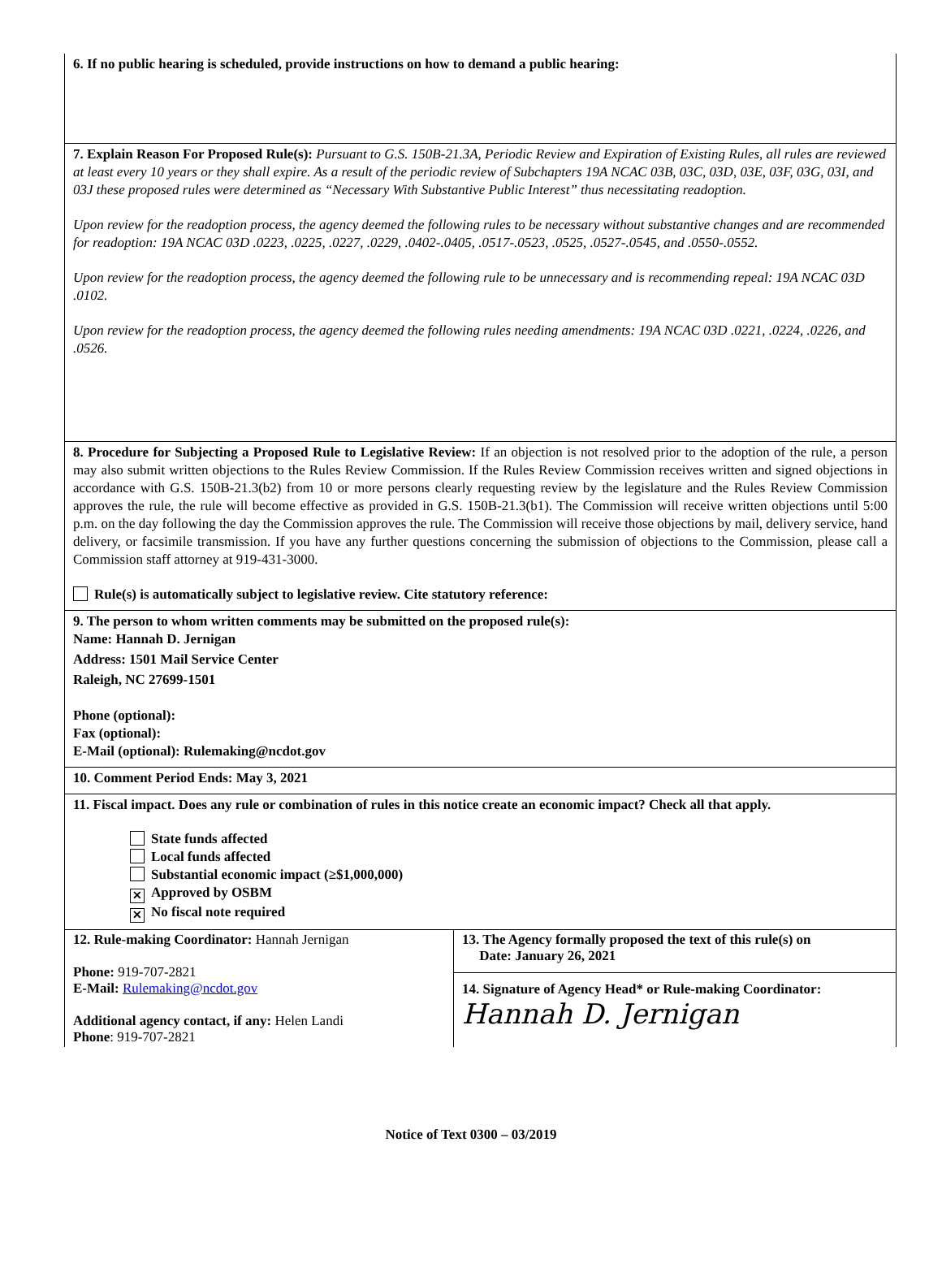6. If no public hearing is scheduled, provide instructions on how to demand a public hearing:
7. Explain Reason For Proposed Rule(s): Pursuant to G.S. 150B-21.3A, Periodic Review and Expiration of Existing Rules, all rules are reviewed at least every 10 years or they shall expire. As a result of the periodic review of Subchapters 19A NCAC 03B, 03C, 03D, 03E, 03F, 03G, 03I, and 03J these proposed rules were determined as “Necessary With Substantive Public Interest” thus necessitating readoption.
Upon review for the readoption process, the agency deemed the following rules to be necessary without substantive changes and are recommended for readoption: 19A NCAC 03D .0223, .0225, .0227, .0229, .0402-.0405, .0517-.0523, .0525, .0527-.0545, and .0550-.0552.
Upon review for the readoption process, the agency deemed the following rule to be unnecessary and is recommending repeal: 19A NCAC 03D .0102.
Upon review for the readoption process, the agency deemed the following rules needing amendments: 19A NCAC 03D .0221, .0224, .0226, and .0526.
8. Procedure for Subjecting a Proposed Rule to Legislative Review: If an objection is not resolved prior to the adoption of the rule, a person may also submit written objections to the Rules Review Commission. If the Rules Review Commission receives written and signed objections in accordance with G.S. 150B-21.3(b2) from 10 or more persons clearly requesting review by the legislature and the Rules Review Commission approves the rule, the rule will become effective as provided in G.S. 150B-21.3(b1). The Commission will receive written objections until 5:00 p.m. on the day following the day the Commission approves the rule. The Commission will receive those objections by mail, delivery service, hand delivery, or facsimile transmission. If you have any further questions concerning the submission of objections to the Commission, please call a Commission staff attorney at 919-431-3000.
Rule(s) is automatically subject to legislative review. Cite statutory reference:
9. The person to whom written comments may be submitted on the proposed rule(s):
Name: Hannah D. Jernigan
Address: 1501 Mail Service Center
Raleigh, NC 27699-1501
Phone (optional):
Fax (optional):
E-Mail (optional): Rulemaking@ncdot.gov
10. Comment Period Ends: May 3, 2021
11. Fiscal impact. Does any rule or combination of rules in this notice create an economic impact? Check all that apply.
State funds affected
Local funds affected
Substantial economic impact (≥$1,000,000)
✕ Approved by OSBM
✕ No fiscal note required
12. Rule-making Coordinator: Hannah Jernigan
Phone: 919-707-2821
E-Mail: Rulemaking@ncdot.gov
Additional agency contact, if any: Helen Landi
Phone: 919-707-2821
13. The Agency formally proposed the text of this rule(s) on
Date: January 26, 2021
14. Signature of Agency Head* or Rule-making Coordinator:
Hannah D. Jernigan
Notice of Text 0300 – 03/2019